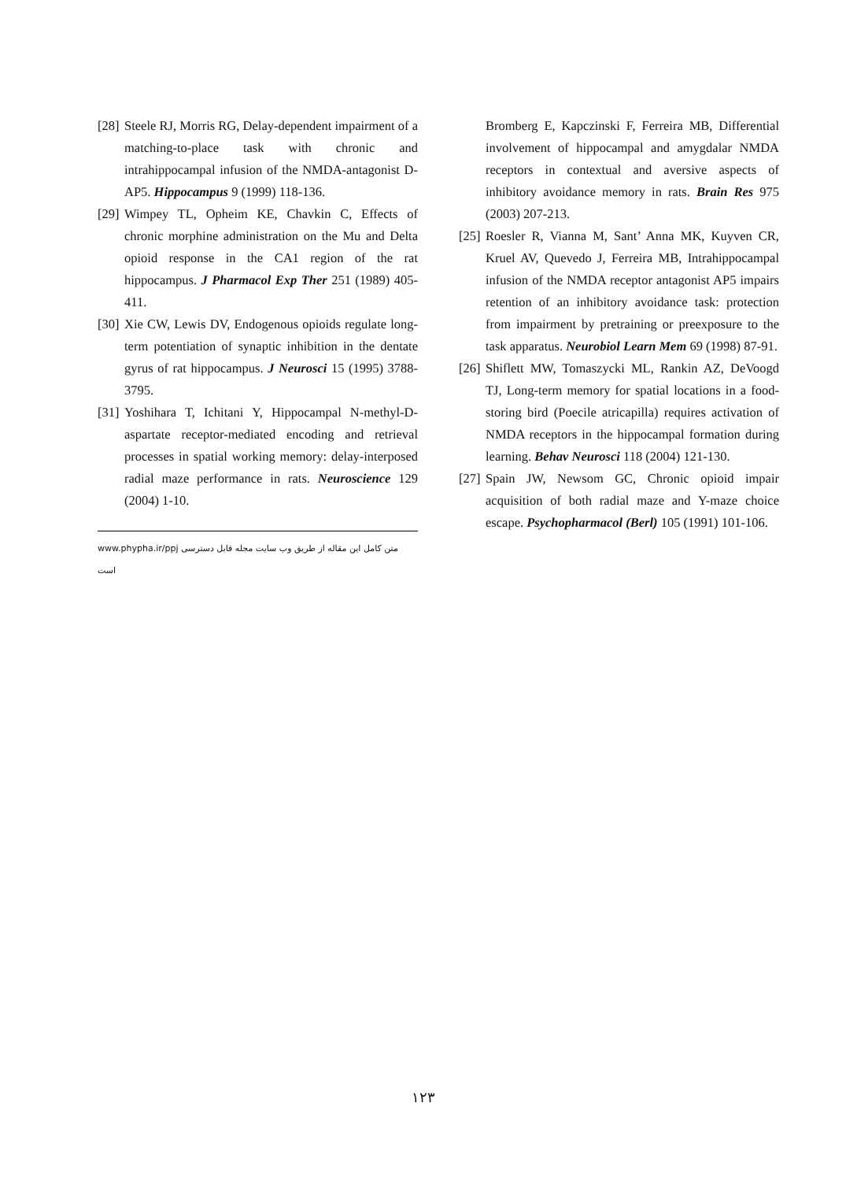[28] Steele RJ, Morris RG, Delay-dependent impairment of a matching-to-place task with chronic and intrahippocampal infusion of the NMDA-antagonist D-AP5. Hippocampus 9 (1999) 118-136.
[29] Wimpey TL, Opheim KE, Chavkin C, Effects of chronic morphine administration on the Mu and Delta opioid response in the CA1 region of the rat hippocampus. J Pharmacol Exp Ther 251 (1989) 405-411.
[30] Xie CW, Lewis DV, Endogenous opioids regulate long-term potentiation of synaptic inhibition in the dentate gyrus of rat hippocampus. J Neurosci 15 (1995) 3788-3795.
[31] Yoshihara T, Ichitani Y, Hippocampal N-methyl-D-aspartate receptor-mediated encoding and retrieval processes in spatial working memory: delay-interposed radial maze performance in rats. Neuroscience 129 (2004) 1-10.
www.phypha.ir/ppj متن کامل این مقاله از طریق وب سایت مجله قابل دسترسی است
Bromberg E, Kapczinski F, Ferreira MB, Differential involvement of hippocampal and amygdalar NMDA receptors in contextual and aversive aspects of inhibitory avoidance memory in rats. Brain Res 975 (2003) 207-213.
[25] Roesler R, Vianna M, Sant’ Anna MK, Kuyven CR, Kruel AV, Quevedo J, Ferreira MB, Intrahippocampal infusion of the NMDA receptor antagonist AP5 impairs retention of an inhibitory avoidance task: protection from impairment by pretraining or preexposure to the task apparatus. Neurobiol Learn Mem 69 (1998) 87-91.
[26] Shiflett MW, Tomaszycki ML, Rankin AZ, DeVoogd TJ, Long-term memory for spatial locations in a food-storing bird (Poecile atricapilla) requires activation of NMDA receptors in the hippocampal formation during learning. Behav Neurosci 118 (2004) 121-130.
[27] Spain JW, Newsom GC, Chronic opioid impair acquisition of both radial maze and Y-maze choice escape. Psychopharmacol (Berl) 105 (1991) 101-106.
۱۲۳